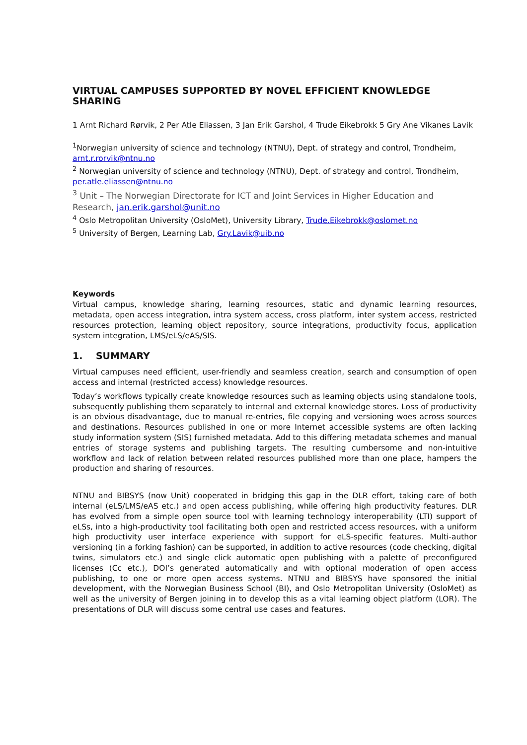VIRTUAL CAMPUSES SUPPORTED BY NOVEL EFFICIENT KNOWLEDGE SHARING
1 Arnt Richard Rørvik, 2 Per Atle Eliassen, 3 Jan Erik Garshol, 4 Trude Eikebrokk 5 Gry Ane Vikanes Lavik
<sup>1</sup> Norwegian university of science and technology (NTNU), Dept. of strategy and control, Trondheim, arnt.r.rorvik@ntnu.no
<sup>2</sup> Norwegian university of science and technology (NTNU), Dept. of strategy and control, Trondheim, per.atle.eliassen@ntnu.no
<sup>3</sup> Unit – The Norwegian Directorate for ICT and Joint Services in Higher Education and Research, jan.erik.garshol@unit.no
<sup>4</sup> Oslo Metropolitan University (OsloMet), University Library, Trude.Eikebrokk@oslomet.no
<sup>5</sup> University of Bergen, Learning Lab, Gry.Lavik@uib.no
Keywords
Virtual campus, knowledge sharing, learning resources, static and dynamic learning resources, metadata, open access integration, intra system access, cross platform, inter system access, restricted resources protection, learning object repository, source integrations, productivity focus, application system integration, LMS/eLS/eAS/SIS.
1. SUMMARY
Virtual campuses need efficient, user-friendly and seamless creation, search and consumption of open access and internal (restricted access) knowledge resources.
Today’s workflows typically create knowledge resources such as learning objects using standalone tools, subsequently publishing them separately to internal and external knowledge stores. Loss of productivity is an obvious disadvantage, due to manual re-entries, file copying and versioning woes across sources and destinations. Resources published in one or more Internet accessible systems are often lacking study information system (SIS) furnished metadata. Add to this differing metadata schemes and manual entries of storage systems and publishing targets. The resulting cumbersome and non-intuitive workflow and lack of relation between related resources published more than one place, hampers the production and sharing of resources.
NTNU and BIBSYS (now Unit) cooperated in bridging this gap in the DLR effort, taking care of both internal (eLS/LMS/eAS etc.) and open access publishing, while offering high productivity features. DLR has evolved from a simple open source tool with learning technology interoperability (LTI) support of eLSs, into a high-productivity tool facilitating both open and restricted access resources, with a uniform high productivity user interface experience with support for eLS-specific features. Multi-author versioning (in a forking fashion) can be supported, in addition to active resources (code checking, digital twins, simulators etc.) and single click automatic open publishing with a palette of preconfigured licenses (Cc etc.), DOI’s generated automatically and with optional moderation of open access publishing, to one or more open access systems. NTNU and BIBSYS have sponsored the initial development, with the Norwegian Business School (BI), and Oslo Metropolitan University (OsloMet) as well as the university of Bergen joining in to develop this as a vital learning object platform (LOR). The presentations of DLR will discuss some central use cases and features.